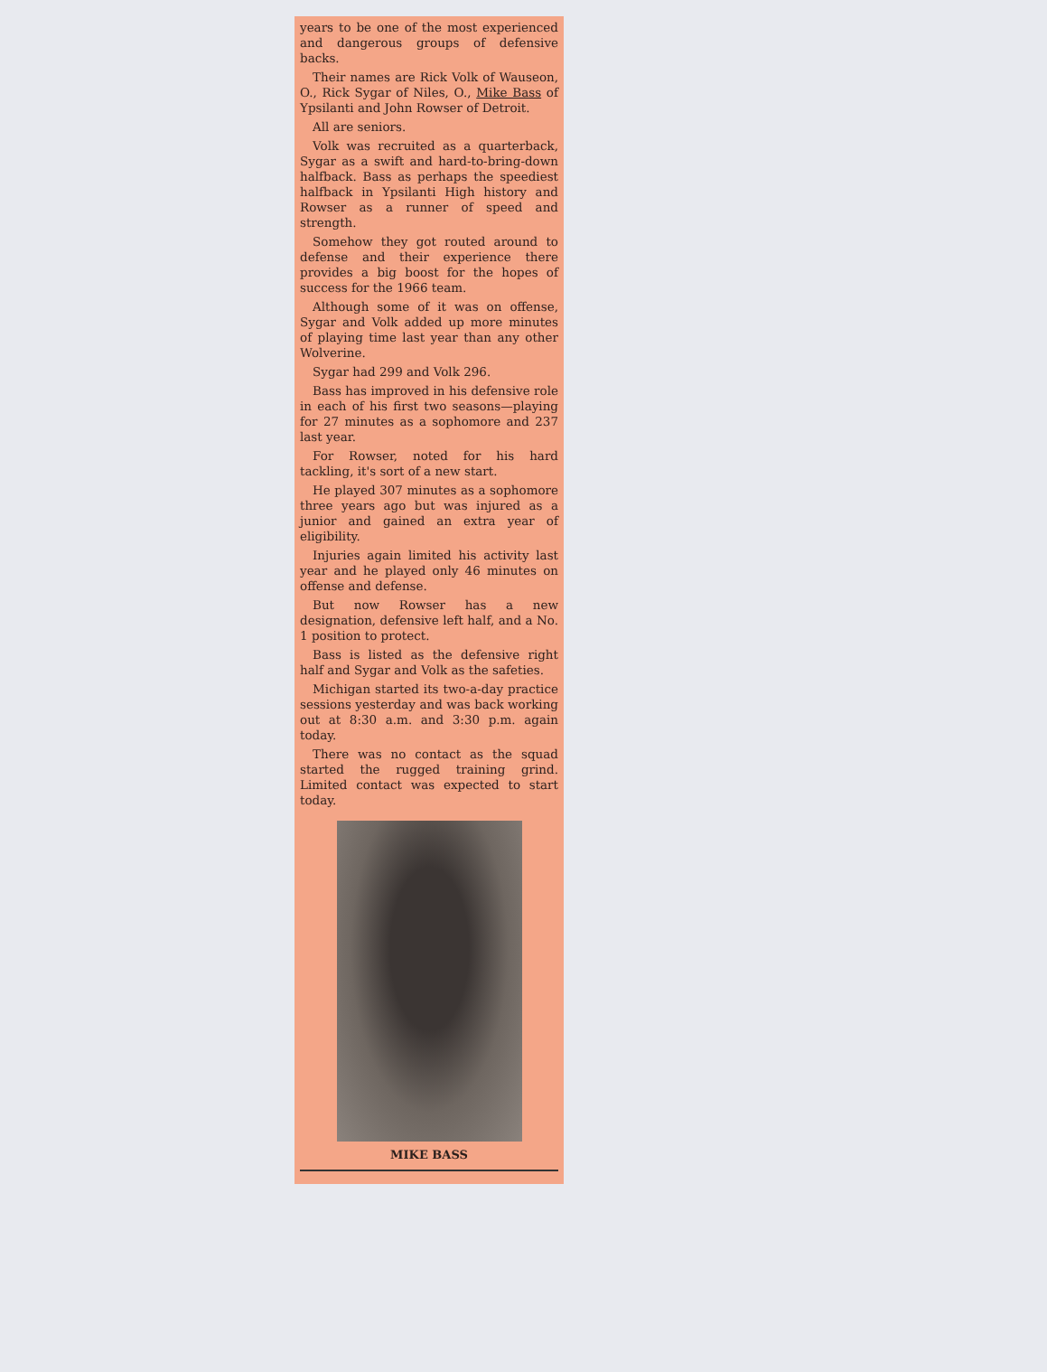years to be one of the most experienced and dangerous groups of defensive backs.
Their names are Rick Volk of Wauseon, O., Rick Sygar of Niles, O., Mike Bass of Ypsilanti and John Rowser of Detroit.
All are seniors.
Volk was recruited as a quarterback, Sygar as a swift and hard-to-bring-down halfback. Bass as perhaps the speediest halfback in Ypsilanti High history and Rowser as a runner of speed and strength.
Somehow they got routed around to defense and their experience there provides a big boost for the hopes of success for the 1966 team.
Although some of it was on offense, Sygar and Volk added up more minutes of playing time last year than any other Wolverine.
Sygar had 299 and Volk 296.
Bass has improved in his defensive role in each of his first two seasons—playing for 27 minutes as a sophomore and 237 last year.
For Rowser, noted for his hard tackling, it's sort of a new start.
He played 307 minutes as a sophomore three years ago but was injured as a junior and gained an extra year of eligibility.
Injuries again limited his activity last year and he played only 46 minutes on offense and defense.
But now Rowser has a new designation, defensive left half, and a No. 1 position to protect.
Bass is listed as the defensive right half and Sygar and Volk as the safeties.
Michigan started its two-a-day practice sessions yesterday and was back working out at 8:30 a.m. and 3:30 p.m. again today.
There was no contact as the squad started the rugged training grind. Limited contact was expected to start today.
MIKE BASS